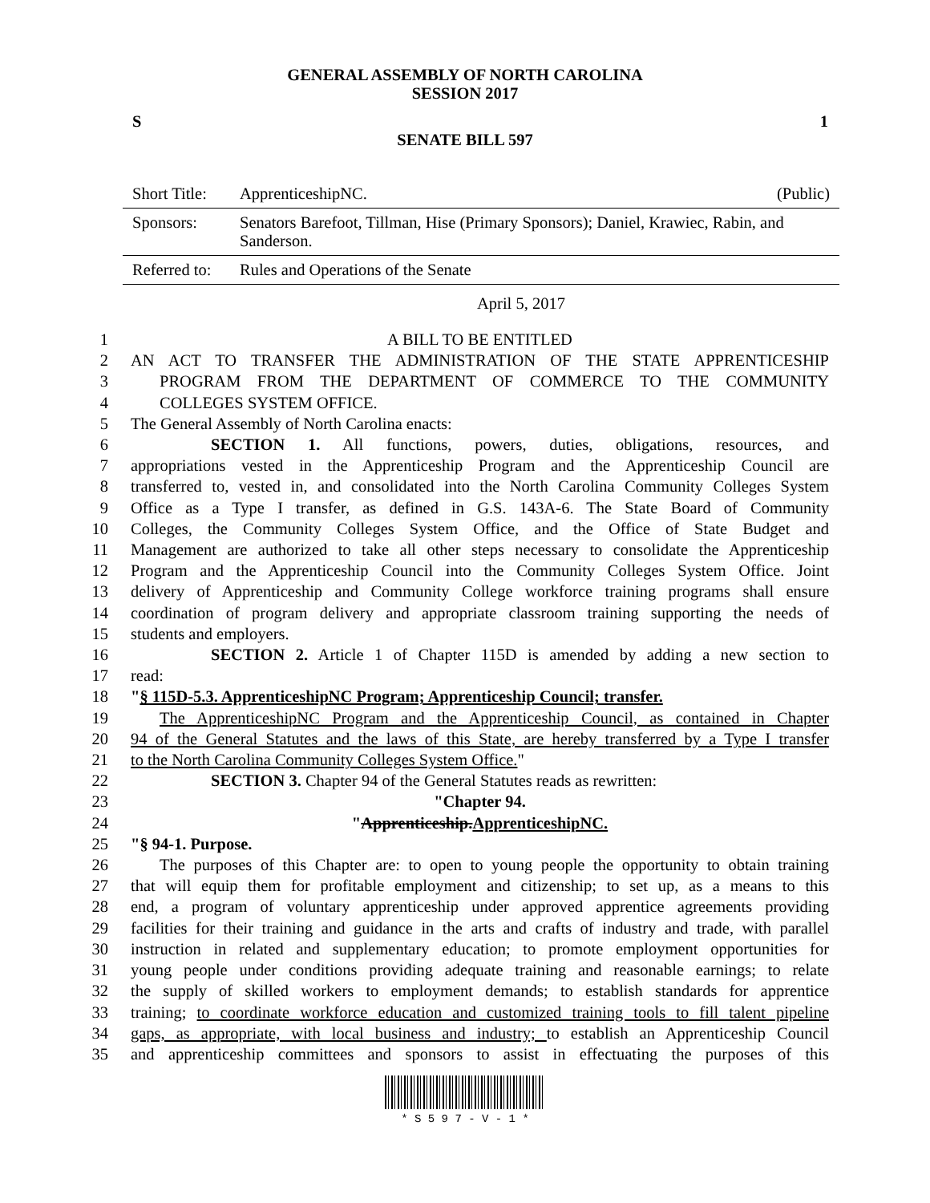GENERAL ASSEMBLY OF NORTH CAROLINA
SESSION 2017
S 1
SENATE BILL 597
| Short Title: | ApprenticeshipNC. (Public) |
| Sponsors: | Senators Barefoot, Tillman, Hise (Primary Sponsors); Daniel, Krawiec, Rabin, and Sanderson. |
| Referred to: | Rules and Operations of the Senate |
April 5, 2017
1 A BILL TO BE ENTITLED
2 AN ACT TO TRANSFER THE ADMINISTRATION OF THE STATE APPRENTICESHIP
3 PROGRAM FROM THE DEPARTMENT OF COMMERCE TO THE COMMUNITY
4 COLLEGES SYSTEM OFFICE.
5 The General Assembly of North Carolina enacts:
6 SECTION 1. All functions, powers, duties, obligations, resources, and
7 appropriations vested in the Apprenticeship Program and the Apprenticeship Council are
8 transferred to, vested in, and consolidated into the North Carolina Community Colleges System
9 Office as a Type I transfer, as defined in G.S. 143A-6. The State Board of Community
10 Colleges, the Community Colleges System Office, and the Office of State Budget and
11 Management are authorized to take all other steps necessary to consolidate the Apprenticeship
12 Program and the Apprenticeship Council into the Community Colleges System Office. Joint
13 delivery of Apprenticeship and Community College workforce training programs shall ensure
14 coordination of program delivery and appropriate classroom training supporting the needs of
15 students and employers.
16 SECTION 2. Article 1 of Chapter 115D is amended by adding a new section to
17 read:
18 "§ 115D-5.3. ApprenticeshipNC Program; Apprenticeship Council; transfer.
19 The ApprenticeshipNC Program and the Apprenticeship Council, as contained in Chapter
20 94 of the General Statutes and the laws of this State, are hereby transferred by a Type I transfer
21 to the North Carolina Community Colleges System Office."
22 SECTION 3. Chapter 94 of the General Statutes reads as rewritten:
23 "Chapter 94.
24 "Apprenticeship.ApprenticeshipNC.
25 "§ 94-1. Purpose.
26 The purposes of this Chapter are: to open to young people the opportunity to obtain training
27 that will equip them for profitable employment and citizenship; to set up, as a means to this
28 end, a program of voluntary apprenticeship under approved apprentice agreements providing
29 facilities for their training and guidance in the arts and crafts of industry and trade, with parallel
30 instruction in related and supplementary education; to promote employment opportunities for
31 young people under conditions providing adequate training and reasonable earnings; to relate
32 the supply of skilled workers to employment demands; to establish standards for apprentice
33 training; to coordinate workforce education and customized training tools to fill talent pipeline
34 gaps, as appropriate, with local business and industry; to establish an Apprenticeship Council
35 and apprenticeship committees and sponsors to assist in effectuating the purposes of this
* S 5 9 7 - V - 1 *